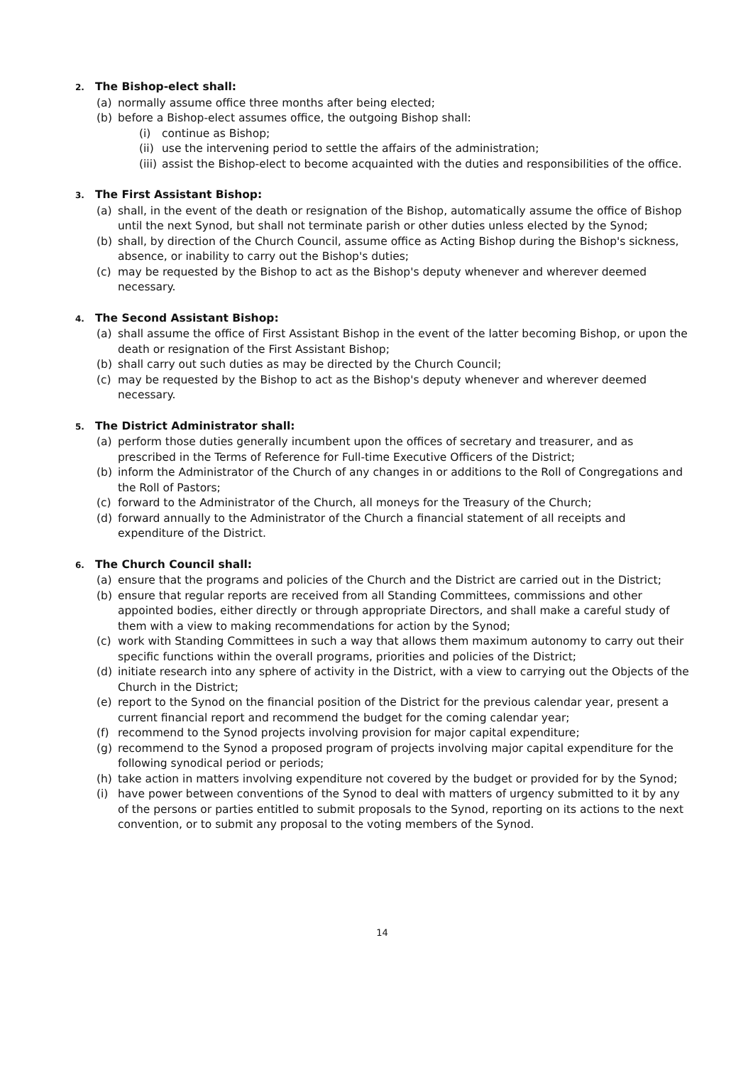2. The Bishop-elect shall:
(a) normally assume office three months after being elected;
(b) before a Bishop-elect assumes office, the outgoing Bishop shall:
(i) continue as Bishop;
(ii)
use the intervening period to settle the affairs of the administration;
(iii)
assist the Bishop-elect to become acquainted with the duties and responsibilities of the office.
3. The First Assistant Bishop:
(a) shall, in the event of the death or resignation of the Bishop, automatically assume the office of Bishop until the next Synod, but shall not terminate parish or other duties unless elected by the Synod;
(b) shall, by direction of the Church Council, assume office as Acting Bishop during the Bishop's sickness, absence, or inability to carry out the Bishop's duties;
(c) may be requested by the Bishop to act as the Bishop's deputy whenever and wherever deemed necessary.
4. The Second Assistant Bishop:
(a) shall assume the office of First Assistant Bishop in the event of the latter becoming Bishop, or upon the death or resignation of the First Assistant Bishop;
(b) shall carry out such duties as may be directed by the Church Council;
(c) may be requested by the Bishop to act as the Bishop's deputy whenever and wherever deemed necessary.
5. The District Administrator shall:
(a) perform those duties generally incumbent upon the offices of secretary and treasurer, and as prescribed in the Terms of Reference for Full-time Executive Officers of the District;
(b) inform the Administrator of the Church of any changes in or additions to the Roll of Congregations and the Roll of Pastors;
(c) forward to the Administrator of the Church, all moneys for the Treasury of the Church;
(d) forward annually to the Administrator of the Church a financial statement of all receipts and expenditure of the District.
6. The Church Council shall:
(a) ensure that the programs and policies of the Church and the District are carried out in the District;
(b) ensure that regular reports are received from all Standing Committees, commissions and other appointed bodies, either directly or through appropriate Directors, and shall make a careful study of them with a view to making recommendations for action by the Synod;
(c) work with Standing Committees in such a way that allows them maximum autonomy to carry out their specific functions within the overall programs, priorities and policies of the District;
(d) initiate research into any sphere of activity in the District, with a view to carrying out the Objects of the Church in the District;
(e) report to the Synod on the financial position of the District for the previous calendar year, present a current financial report and recommend the budget for the coming calendar year;
(f) recommend to the Synod projects involving provision for major capital expenditure;
(g) recommend to the Synod a proposed program of projects involving major capital expenditure for the following synodical period or periods;
(h) take action in matters involving expenditure not covered by the budget or provided for by the Synod;
(i) have power between conventions of the Synod to deal with matters of urgency submitted to it by any of the persons or parties entitled to submit proposals to the Synod, reporting on its actions to the next convention, or to submit any proposal to the voting members of the Synod.
14